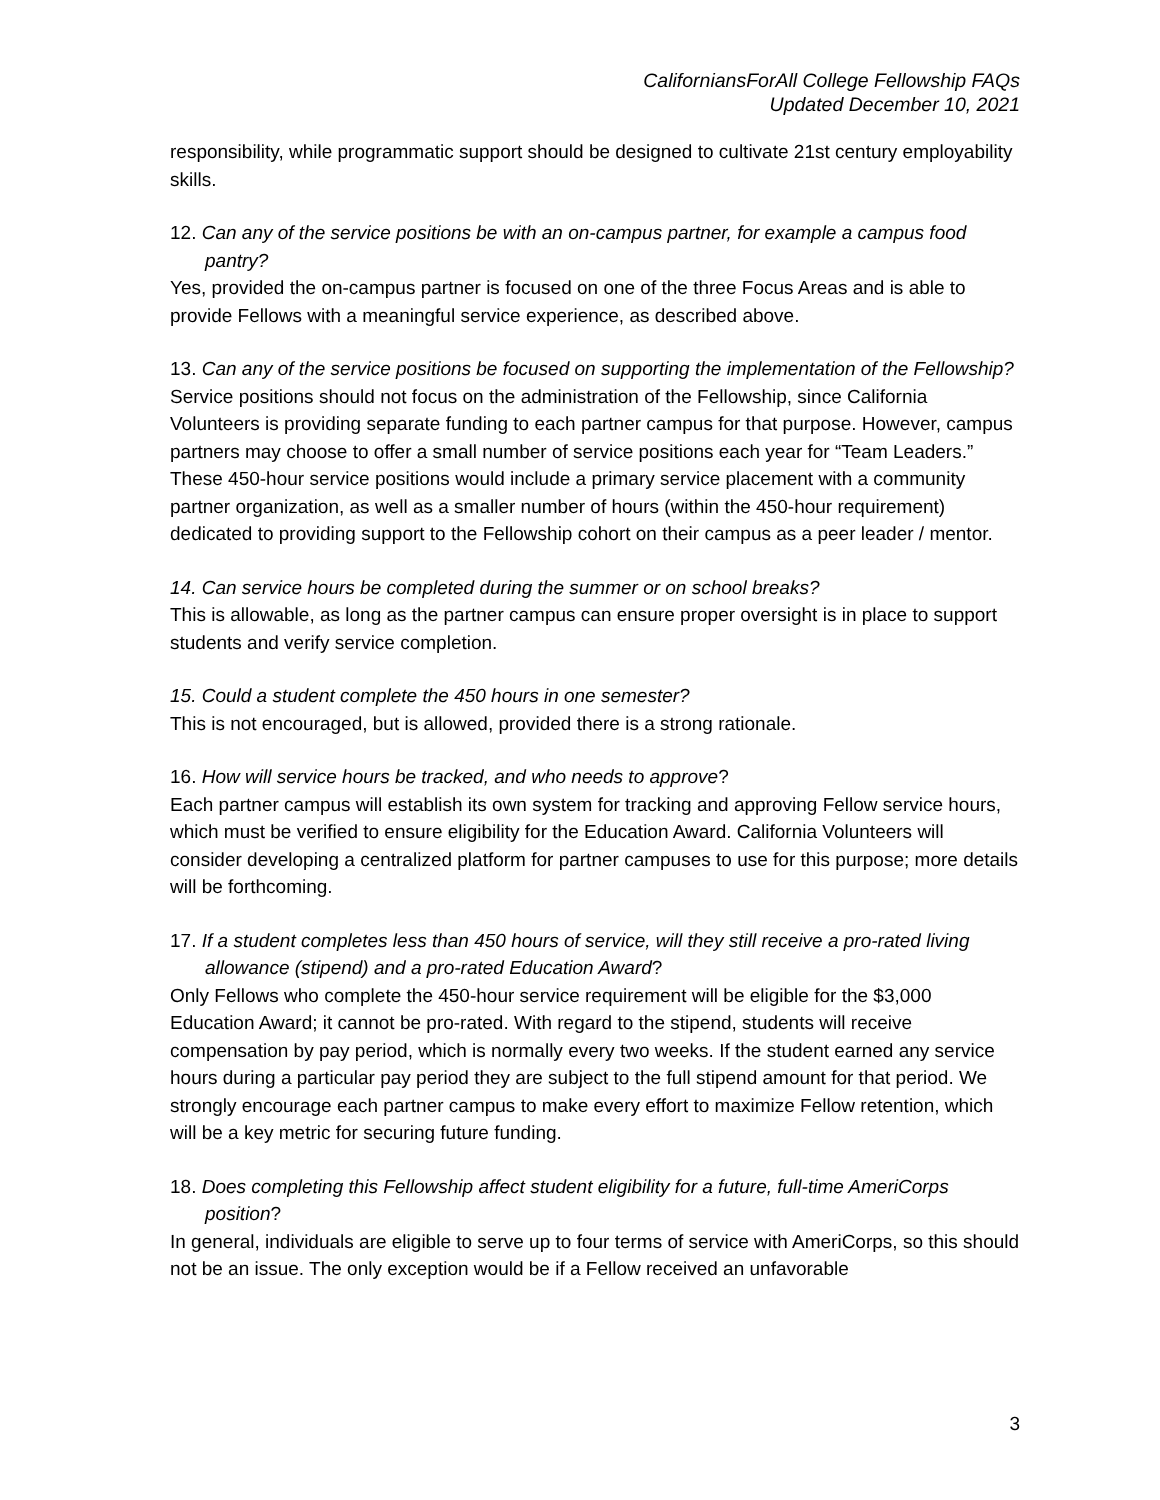CaliforniansForAll College Fellowship FAQs
Updated December 10, 2021
responsibility, while programmatic support should be designed to cultivate 21st century employability skills.
12. Can any of the service positions be with an on-campus partner, for example a campus food pantry?
Yes, provided the on-campus partner is focused on one of the three Focus Areas and is able to provide Fellows with a meaningful service experience, as described above.
13. Can any of the service positions be focused on supporting the implementation of the Fellowship?
Service positions should not focus on the administration of the Fellowship, since California Volunteers is providing separate funding to each partner campus for that purpose. However, campus partners may choose to offer a small number of service positions each year for “Team Leaders.” These 450-hour service positions would include a primary service placement with a community partner organization, as well as a smaller number of hours (within the 450-hour requirement) dedicated to providing support to the Fellowship cohort on their campus as a peer leader / mentor.
14. Can service hours be completed during the summer or on school breaks?
This is allowable, as long as the partner campus can ensure proper oversight is in place to support students and verify service completion.
15. Could a student complete the 450 hours in one semester?
This is not encouraged, but is allowed, provided there is a strong rationale.
16. How will service hours be tracked, and who needs to approve?
Each partner campus will establish its own system for tracking and approving Fellow service hours, which must be verified to ensure eligibility for the Education Award. California Volunteers will consider developing a centralized platform for partner campuses to use for this purpose; more details will be forthcoming.
17. If a student completes less than 450 hours of service, will they still receive a pro-rated living allowance (stipend) and a pro-rated Education Award?
Only Fellows who complete the 450-hour service requirement will be eligible for the $3,000 Education Award; it cannot be pro-rated. With regard to the stipend, students will receive compensation by pay period, which is normally every two weeks. If the student earned any service hours during a particular pay period they are subject to the full stipend amount for that period. We strongly encourage each partner campus to make every effort to maximize Fellow retention, which will be a key metric for securing future funding.
18. Does completing this Fellowship affect student eligibility for a future, full-time AmeriCorps position?
In general, individuals are eligible to serve up to four terms of service with AmeriCorps, so this should not be an issue. The only exception would be if a Fellow received an unfavorable
3